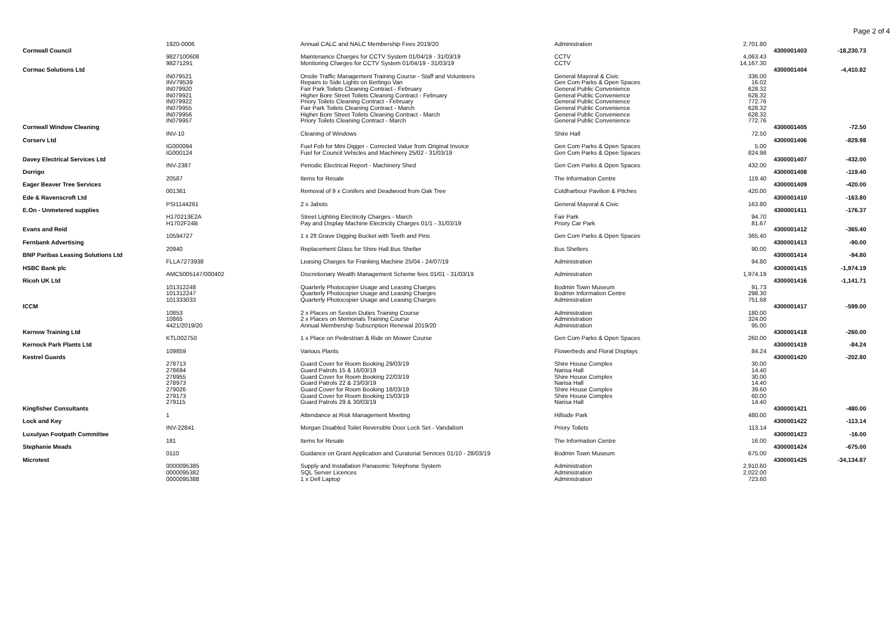Page 2 of 4
| | 1920-0006 | Annual CALC and NALC Membership Fees 2019/20 | Administration | 2,701.80 | | |
| Cornwall Council | | | | | 4300001403 | -18,230.73 |
| | 9827100608 | Maintenance Charges for CCTV System 01/04/19 - 31/03/19 | CCTV | 4,063.43 | | |
| | 98271291 | Monitoring Charges for CCTV System 01/04/19 - 31/03/19 | CCTV | 14,167.30 | | |
| Cormac Solutions Ltd | | | | | 4300001404 | -4,410.82 |
| | IN079521 | Onsite Traffic Management Training Course - Staff and Volunteers | General Mayoral & Civic | 336.00 | | |
| | INV79539 | Repairs to Side Lights on Berlingo Van | Gen Com Parks & Open Spaces | 16.02 | | |
| | IN079920 | Fair Park Toilets Cleaning Contract - February | General Public Convenience | 628.32 | | |
| | IN079921 | Higher Bore Street Toilets Cleaning Contract - February | General Public Convenience | 628.32 | | |
| | IN079922 | Priory Toilets Cleaning Contract - February | General Public Convenience | 772.76 | | |
| | IN079955 | Fair Park Toilets Cleaning Contract - March | General Public Convenience | 628.32 | | |
| | IN079956 | Higher Bore Street Toilets Cleaning Contract - March | General Public Convenience | 628.32 | | |
| | IN079957 | Priory Toilets Cleaning Contract - March | General Public Convenience | 772.76 | | |
| Cornwall Window Cleaning | | | | | 4300001405 | -72.50 |
| | INV-10 | Cleaning of Windows | Shire Hall | 72.50 | | |
| Corserv Ltd | | | | | 4300001406 | -829.98 |
| | IG000094 | Fuel Fob for Mini Digger - Corrected Value from Original Invoice | Gen Com Parks & Open Spaces | 5.00 | | |
| | IG000124 | Fuel for Council Vehicles and Machinery 25/02 - 31/03/19 | Gen Com Parks & Open Spaces | 824.98 | | |
| Davey Electrical Services Ltd | | | | | 4300001407 | -432.00 |
| | INV-2387 | Periodic Electrical Report - Machinery Shed | Gen Com Parks & Open Spaces | 432.00 | | |
| Dorrigo | | | | | 4300001408 | -119.40 |
| | 20587 | Items for Resale | The Information Centre | 119.40 | | |
| Eager Beaver Tree Services | | | | | 4300001409 | -420.00 |
| | 001361 | Removal of 9 x Conifers and Deadwood from Oak Tree | Coldharbour Pavilion & Pitches | 420.00 | | |
| Ede & Ravenscroft Ltd | | | | | 4300001410 | -163.80 |
| | PSI1144261 | 2 x Jabots | General Mayoral & Civic | 163.80 | | |
| E.On - Unmetered supplies | | | | | 4300001411 | -176.37 |
| | H170213E2A | Street Lighting Electricity Charges - March | Fair Park | 94.70 | | |
| | H1702F24B | Pay and Display Machine Electricity Charges 01/1 - 31/03/19 | Priory Car Park | 81.67 | | |
| Evans and Reid | | | | | 4300001412 | -365.40 |
| | 10594727 | 1 x 2ft Grave Digging Bucket with Teeth and Pins | Gen Com Parks & Open Spaces | 365.40 | | |
| Fernbank Advertising | | | | | 4300001413 | -90.00 |
| | 20940 | Replacement Glass for Shire Hall Bus Shelter | Bus Shelters | 90.00 | | |
| BNP Paribas Leasing Solutions Ltd | | | | | 4300001414 | -94.80 |
| | FLLA7273938 | Leasing Charges for Franking Machine 25/04 - 24/07/19 | Administration | 94.80 | | |
| HSBC Bank plc | | | | | 4300001415 | -1,974.19 |
| | AMC5005147/000402 | Discretionary Wealth Management Scheme fees 01/01 - 31/03/19 | Administration | 1,974.19 | | |
| Ricoh UK Ltd | | | | | 4300001416 | -1,141.71 |
| | 101312248 | Quarterly Photocopier Usage and Leasing Charges | Bodmin Town Museum | 91.73 | | |
| | 101312247 | Quarterly Photocopier Usage and Leasing Charges | Bodmin Information Centre | 298.30 | | |
| | 101333033 | Quarterly Photocopier Usage and Leasing Charges | Administration | 751.68 | | |
| ICCM | | | | | 4300001417 | -599.00 |
| | 10853 | 2 x Places on Sexton Duties Training Course | Administration | 180.00 | | |
| | 10865 | 2 x Places on Memorials Training Course | Administration | 324.00 | | |
| | 4421/2019/20 | Annual Membership Subscription Renewal 2019/20 | Administration | 95.00 | | |
| Kernow Training Ltd | | | | | 4300001418 | -260.00 |
| | KTL002750 | 1 x Place on Pedestrian & Ride on Mower Course | Gen Com Parks & Open Spaces | 260.00 | | |
| Kernock Park Plants Ltd | | | | | 4300001419 | -84.24 |
| | 109859 | Various Plants | Flowerbeds and Floral Displays | 84.24 | | |
| Kestrel Guards | | | | | 4300001420 | -202.80 |
| | 278713 | Guard Cover for Room Booking 29/03/19 | Shire House Complex | 30.00 | | |
| | 278694 | Guard Patrols 15 & 16/03/19 | Narisa Hall | 14.40 | | |
| | 278955 | Guard Cover for Room Booking 22/03/19 | Shire House Complex | 30.00 | | |
| | 278973 | Guard Patrols 22 & 23/03/19 | Narisa Hall | 14.40 | | |
| | 279026 | Guard Cover for Room Booking 18/03/19 | Shire House Complex | 39.60 | | |
| | 279173 | Guard Cover for Room Booking 15/03/19 | Shire House Complex | 60.00 | | |
| | 279115 | Guard Patrols 29 & 30/03/19 | Narisa Hall | 14.40 | | |
| Kingfisher Consultants | | | | | 4300001421 | -480.00 |
| | 1 | Attendance at Risk Management Meeting | Hillside Park | 480.00 | | |
| Lock and Key | | | | | 4300001422 | -113.14 |
| | INV-22841 | Morgan Disabled Toilet Reversible Door Lock Set - Vandalism | Priory Toilets | 113.14 | | |
| Luxulyan Footpath Committee | | | | | 4300001423 | -16.00 |
| | 181 | Items for Resale | The Information Centre | 16.00 | | |
| Stephanie Meads | | | | | 4300001424 | -675.00 |
| | 0110 | Guidance on Grant Application and Curatorial Services 01/10 - 28/03/19 | Bodmin Town Museum | 675.00 | | |
| Microtest | | | | | 4300001425 | -34,134.87 |
| | 0000095385 | Supply and Installation Panasonic Telephone System | Administration | 2,910.60 | | |
| | 0000095382 | SQL Server Licences | Administration | 2,022.00 | | |
| | 0000095388 | 1 x Dell Laptop | Administration | 723.60 | | |